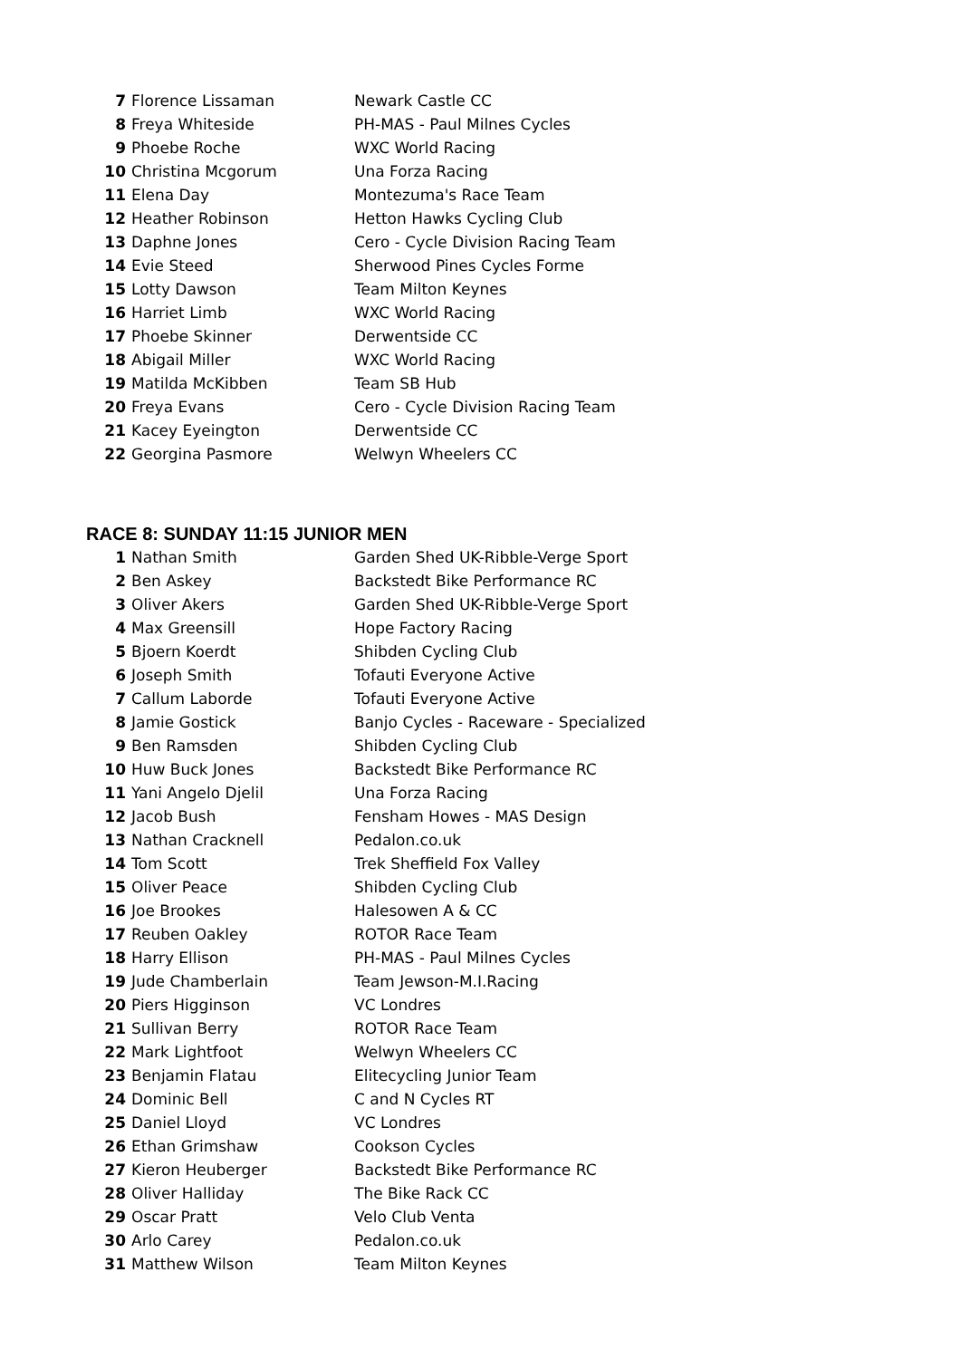| 7 | Florence Lissaman | Newark Castle CC |
| 8 | Freya Whiteside | PH-MAS - Paul Milnes Cycles |
| 9 | Phoebe Roche | WXC World Racing |
| 10 | Christina Mcgorum | Una Forza Racing |
| 11 | Elena Day | Montezuma's Race Team |
| 12 | Heather Robinson | Hetton Hawks Cycling Club |
| 13 | Daphne Jones | Cero - Cycle Division Racing Team |
| 14 | Evie Steed | Sherwood Pines Cycles Forme |
| 15 | Lotty Dawson | Team Milton Keynes |
| 16 | Harriet Limb | WXC World Racing |
| 17 | Phoebe Skinner | Derwentside CC |
| 18 | Abigail Miller | WXC World Racing |
| 19 | Matilda McKibben | Team SB Hub |
| 20 | Freya Evans | Cero - Cycle Division Racing Team |
| 21 | Kacey Eyeington | Derwentside CC |
| 22 | Georgina Pasmore | Welwyn Wheelers CC |
RACE 8: SUNDAY 11:15 JUNIOR MEN
| 1 | Nathan Smith | Garden Shed UK-Ribble-Verge Sport |
| 2 | Ben Askey | Backstedt Bike Performance RC |
| 3 | Oliver Akers | Garden Shed UK-Ribble-Verge Sport |
| 4 | Max Greensill | Hope Factory Racing |
| 5 | Bjoern Koerdt | Shibden Cycling Club |
| 6 | Joseph Smith | Tofauti Everyone Active |
| 7 | Callum Laborde | Tofauti Everyone Active |
| 8 | Jamie Gostick | Banjo Cycles - Raceware - Specialized |
| 9 | Ben Ramsden | Shibden Cycling Club |
| 10 | Huw Buck Jones | Backstedt Bike Performance RC |
| 11 | Yani Angelo Djelil | Una Forza Racing |
| 12 | Jacob Bush | Fensham Howes - MAS Design |
| 13 | Nathan Cracknell | Pedalon.co.uk |
| 14 | Tom Scott | Trek Sheffield Fox Valley |
| 15 | Oliver Peace | Shibden Cycling Club |
| 16 | Joe Brookes | Halesowen A & CC |
| 17 | Reuben Oakley | ROTOR Race Team |
| 18 | Harry Ellison | PH-MAS - Paul Milnes Cycles |
| 19 | Jude Chamberlain | Team Jewson-M.I.Racing |
| 20 | Piers Higginson | VC Londres |
| 21 | Sullivan Berry | ROTOR Race Team |
| 22 | Mark Lightfoot | Welwyn Wheelers CC |
| 23 | Benjamin Flatau | Elitecycling Junior Team |
| 24 | Dominic Bell | C and N Cycles RT |
| 25 | Daniel Lloyd | VC Londres |
| 26 | Ethan Grimshaw | Cookson Cycles |
| 27 | Kieron Heuberger | Backstedt Bike Performance RC |
| 28 | Oliver Halliday | The Bike Rack CC |
| 29 | Oscar Pratt | Velo Club Venta |
| 30 | Arlo Carey | Pedalon.co.uk |
| 31 | Matthew Wilson | Team Milton Keynes |